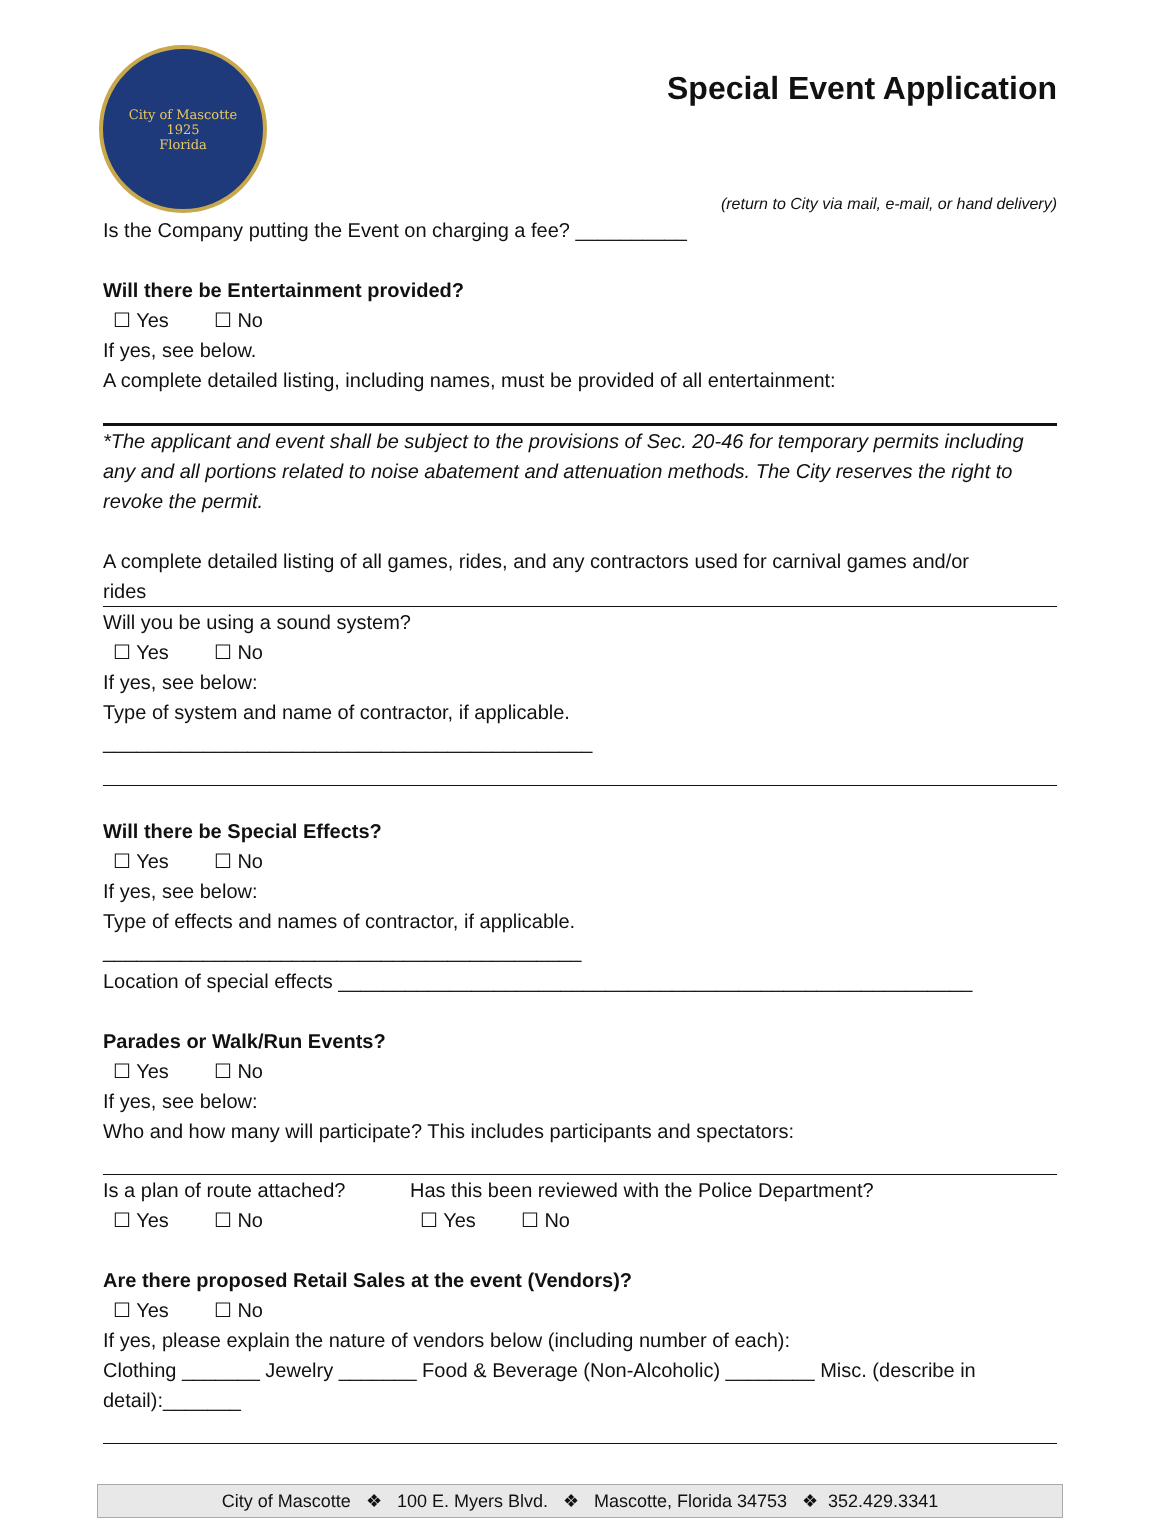City of Mascotte
1925
Florida
Special Event Application
(return to City via mail, e-mail, or hand delivery)
Is the Company putting the Event on charging a fee? __________
Will there be Entertainment provided?
☐ Yes ☐ No
If yes, see below.
A complete detailed listing, including names, must be provided of all entertainment:
*The applicant and event shall be subject to the provisions of Sec. 20-46 for temporary permits including any and all portions related to noise abatement and attenuation methods. The City reserves the right to revoke the permit.
A complete detailed listing of all games, rides, and any contractors used for carnival games and/or
rides
Will you be using a sound system?
☐ Yes ☐ No
If yes, see below:
Type of system and name of contractor, if applicable. ____________________________________________
Will there be Special Effects?
☐ Yes ☐ No
If yes, see below:
Type of effects and names of contractor, if applicable. ___________________________________________
Location of special effects _________________________________________________________
Parades or Walk/Run Events?
☐ Yes ☐ No
If yes, see below:
Who and how many will participate? This includes participants and spectators:
Is a plan of route attached?
☐ Yes ☐ No
Has this been reviewed with the Police Department?
☐ Yes ☐ No
Are there proposed Retail Sales at the event (Vendors)?
☐ Yes ☐ No
If yes, please explain the nature of vendors below (including number of each):
Clothing _______ Jewelry _______ Food & Beverage (Non-Alcoholic) ________ Misc. (describe in detail):_______
City of Mascotte ❖ 100 E. Myers Blvd. ❖ Mascotte, Florida 34753 ❖ 352.429.3341